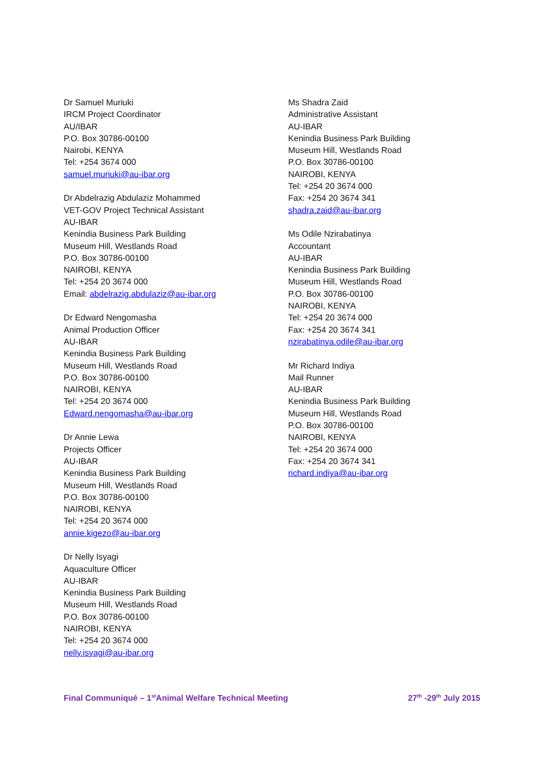Dr Samuel Muriuki
IRCM Project Coordinator
AU/IBAR
P.O. Box 30786-00100
Nairobi, KENYA
Tel: +254 3674 000
samuel.muriuki@au-ibar.org
Dr Abdelrazig Abdulaziz Mohammed
VET-GOV Project Technical Assistant
AU-IBAR
Kenindia Business Park Building
Museum Hill, Westlands Road
P.O. Box 30786-00100
NAIROBI, KENYA
Tel: +254 20 3674 000
Email: abdelrazig.abdulaziz@au-ibar.org
Dr Edward Nengomasha
Animal Production Officer
AU-IBAR
Kenindia Business Park Building
Museum Hill, Westlands Road
P.O. Box 30786-00100
NAIROBI, KENYA
Tel: +254 20 3674 000
Edward.nengomasha@au-ibar.org
Dr Annie Lewa
Projects Officer
AU-IBAR
Kenindia Business Park Building
Museum Hill, Westlands Road
P.O. Box 30786-00100
NAIROBI, KENYA
Tel: +254 20 3674 000
annie.kigezo@au-ibar.org
Dr Nelly Isyagi
Aquaculture Officer
AU-IBAR
Kenindia Business Park Building
Museum Hill, Westlands Road
P.O. Box 30786-00100
NAIROBI, KENYA
Tel: +254 20 3674 000
nelly.isyagi@au-ibar.org
Ms Shadra Zaid
Administrative Assistant
AU-IBAR
Kenindia Business Park Building
Museum Hill, Westlands Road
P.O. Box 30786-00100
NAIROBI, KENYA
Tel: +254 20 3674 000
Fax: +254 20 3674 341
shadra.zaid@au-ibar.org
Ms Odile Nzirabatinya
Accountant
AU-IBAR
Kenindia Business Park Building
Museum Hill, Westlands Road
P.O. Box 30786-00100
NAIROBI, KENYA
Tel: +254 20 3674 000
Fax: +254 20 3674 341
nzirabatinya.odile@au-ibar.org
Mr Richard Indiya
Mail Runner
AU-IBAR
Kenindia Business Park Building
Museum Hill, Westlands Road
P.O. Box 30786-00100
NAIROBI, KENYA
Tel: +254 20 3674 000
Fax: +254 20 3674 341
richard.indiya@au-ibar.org
Final Communiqué – 1<sup>st</sup>Animal Welfare Technical Meeting 27<sup>th</sup> -29<sup>th</sup> July 2015